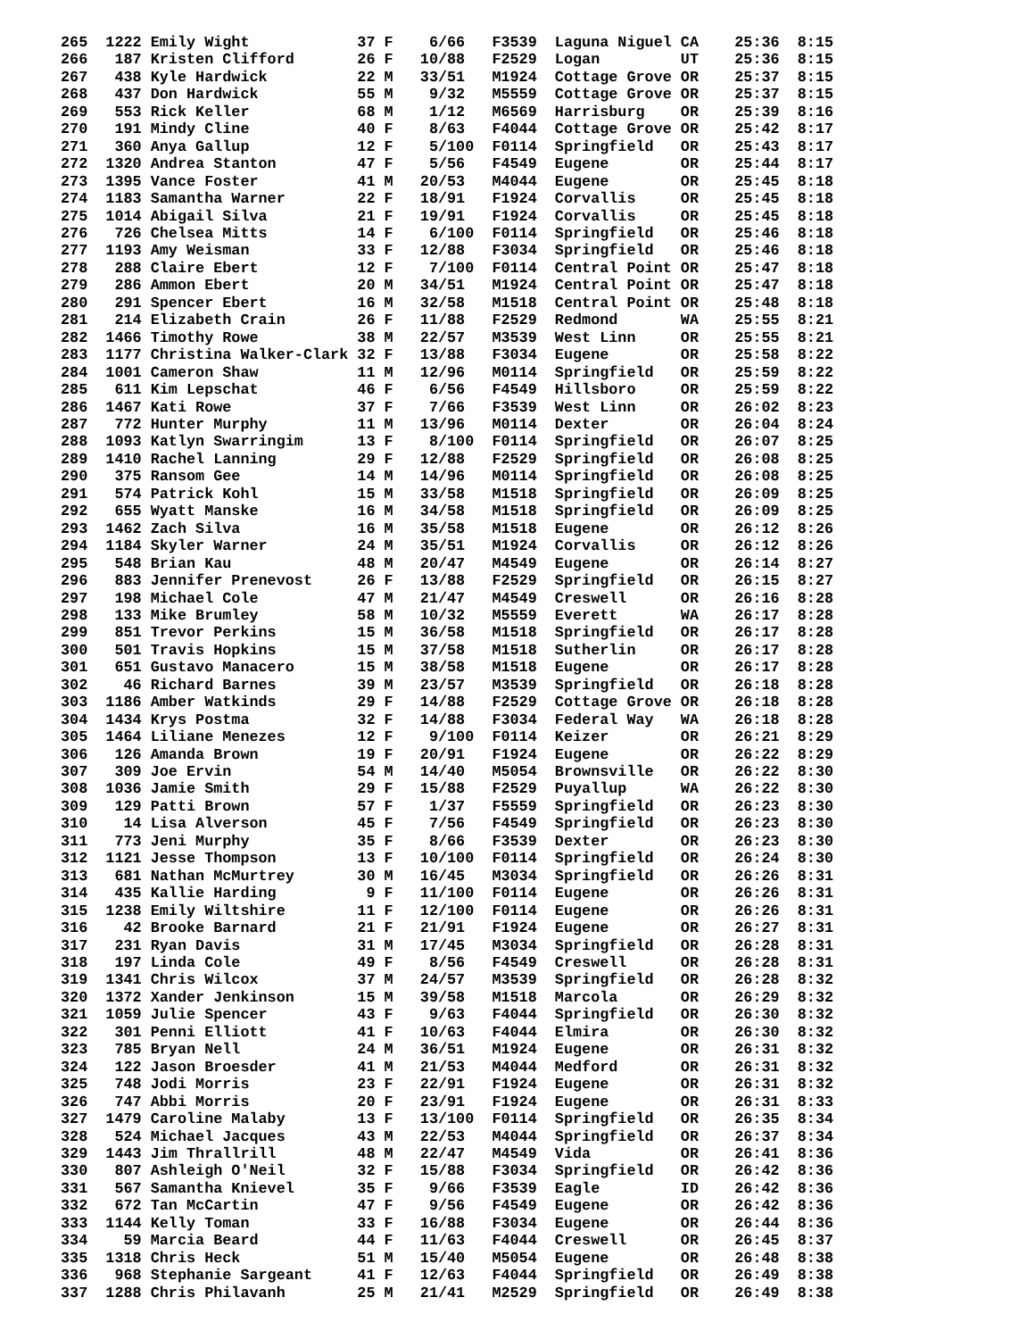265  1222 Emily Wight            37 F    6/66   F3539  Laguna Niguel CA    25:36  8:15
266   187 Kristen Clifford       26 F   10/88   F2529  Logan         UT    25:36  8:15
267   438 Kyle Hardwick          22 M   33/51   M1924  Cottage Grove OR    25:37  8:15
268   437 Don Hardwick           55 M    9/32   M5559  Cottage Grove OR    25:37  8:15
269   553 Rick Keller            68 M    1/12   M6569  Harrisburg    OR    25:39  8:16
270   191 Mindy Cline            40 F    8/63   F4044  Cottage Grove OR    25:42  8:17
271   360 Anya Gallup            12 F    5/100  F0114  Springfield   OR    25:43  8:17
272  1320 Andrea Stanton         47 F    5/56   F4549  Eugene        OR    25:44  8:17
273  1395 Vance Foster           41 M   20/53   M4044  Eugene        OR    25:45  8:18
274  1183 Samantha Warner        22 F   18/91   F1924  Corvallis     OR    25:45  8:18
275  1014 Abigail Silva          21 F   19/91   F1924  Corvallis     OR    25:45  8:18
276   726 Chelsea Mitts          14 F    6/100  F0114  Springfield   OR    25:46  8:18
277  1193 Amy Weisman            33 F   12/88   F3034  Springfield   OR    25:46  8:18
278   288 Claire Ebert           12 F    7/100  F0114  Central Point OR    25:47  8:18
279   286 Ammon Ebert            20 M   34/51   M1924  Central Point OR    25:47  8:18
280   291 Spencer Ebert          16 M   32/58   M1518  Central Point OR    25:48  8:18
281   214 Elizabeth Crain        26 F   11/88   F2529  Redmond       WA    25:55  8:21
282  1466 Timothy Rowe           38 M   22/57   M3539  West Linn     OR    25:55  8:21
283  1177 Christina Walker-Clark 32 F   13/88   F3034  Eugene        OR    25:58  8:22
284  1001 Cameron Shaw           11 M   12/96   M0114  Springfield   OR    25:59  8:22
285   611 Kim Lepschat           46 F    6/56   F4549  Hillsboro     OR    25:59  8:22
286  1467 Kati Rowe              37 F    7/66   F3539  West Linn     OR    26:02  8:23
287   772 Hunter Murphy          11 M   13/96   M0114  Dexter        OR    26:04  8:24
288  1093 Katlyn Swarringim      13 F    8/100  F0114  Springfield   OR    26:07  8:25
289  1410 Rachel Lanning         29 F   12/88   F2529  Springfield   OR    26:08  8:25
290   375 Ransom Gee             14 M   14/96   M0114  Springfield   OR    26:08  8:25
291   574 Patrick Kohl           15 M   33/58   M1518  Springfield   OR    26:09  8:25
292   655 Wyatt Manske           16 M   34/58   M1518  Springfield   OR    26:09  8:25
293  1462 Zach Silva             16 M   35/58   M1518  Eugene        OR    26:12  8:26
294  1184 Skyler Warner          24 M   35/51   M1924  Corvallis     OR    26:12  8:26
295   548 Brian Kau              48 M   20/47   M4549  Eugene        OR    26:14  8:27
296   883 Jennifer Prenevost     26 F   13/88   F2529  Springfield   OR    26:15  8:27
297   198 Michael Cole           47 M   21/47   M4549  Creswell      OR    26:16  8:28
298   133 Mike Brumley           58 M   10/32   M5559  Everett       WA    26:17  8:28
299   851 Trevor Perkins         15 M   36/58   M1518  Springfield   OR    26:17  8:28
300   501 Travis Hopkins         15 M   37/58   M1518  Sutherlin     OR    26:17  8:28
301   651 Gustavo Manacero       15 M   38/58   M1518  Eugene        OR    26:17  8:28
302    46 Richard Barnes         39 M   23/57   M3539  Springfield   OR    26:18  8:28
303  1186 Amber Watkinds         29 F   14/88   F2529  Cottage Grove OR    26:18  8:28
304  1434 Krys Postma            32 F   14/88   F3034  Federal Way   WA    26:18  8:28
305  1464 Liliane Menezes        12 F    9/100  F0114  Keizer        OR    26:21  8:29
306   126 Amanda Brown           19 F   20/91   F1924  Eugene        OR    26:22  8:29
307   309 Joe Ervin              54 M   14/40   M5054  Brownsville   OR    26:22  8:30
308  1036 Jamie Smith            29 F   15/88   F2529  Puyallup      WA    26:22  8:30
309   129 Patti Brown            57 F    1/37   F5559  Springfield   OR    26:23  8:30
310    14 Lisa Alverson          45 F    7/56   F4549  Springfield   OR    26:23  8:30
311   773 Jeni Murphy            35 F    8/66   F3539  Dexter        OR    26:23  8:30
312  1121 Jesse Thompson         13 F   10/100  F0114  Springfield   OR    26:24  8:30
313   681 Nathan McMurtrey       30 M   16/45   M3034  Springfield   OR    26:26  8:31
314   435 Kallie Harding          9 F   11/100  F0114  Eugene        OR    26:26  8:31
315  1238 Emily Wiltshire        11 F   12/100  F0114  Eugene        OR    26:26  8:31
316    42 Brooke Barnard         21 F   21/91   F1924  Eugene        OR    26:27  8:31
317   231 Ryan Davis             31 M   17/45   M3034  Springfield   OR    26:28  8:31
318   197 Linda Cole             49 F    8/56   F4549  Creswell      OR    26:28  8:31
319  1341 Chris Wilcox           37 M   24/57   M3539  Springfield   OR    26:28  8:32
320  1372 Xander Jenkinson       15 M   39/58   M1518  Marcola       OR    26:29  8:32
321  1059 Julie Spencer          43 F    9/63   F4044  Springfield   OR    26:30  8:32
322   301 Penni Elliott          41 F   10/63   F4044  Elmira        OR    26:30  8:32
323   785 Bryan Nell             24 M   36/51   M1924  Eugene        OR    26:31  8:32
324   122 Jason Broesder         41 M   21/53   M4044  Medford       OR    26:31  8:32
325   748 Jodi Morris            23 F   22/91   F1924  Eugene        OR    26:31  8:32
326   747 Abbi Morris            20 F   23/91   F1924  Eugene        OR    26:31  8:33
327  1479 Caroline Malaby        13 F   13/100  F0114  Springfield   OR    26:35  8:34
328   524 Michael Jacques        43 M   22/53   M4044  Springfield   OR    26:37  8:34
329  1443 Jim Thrallrill         48 M   22/47   M4549  Vida          OR    26:41  8:36
330   807 Ashleigh O'Neil        32 F   15/88   F3034  Springfield   OR    26:42  8:36
331   567 Samantha Knievel       35 F    9/66   F3539  Eagle         ID    26:42  8:36
332   672 Tan McCartin           47 F    9/56   F4549  Eugene        OR    26:42  8:36
333  1144 Kelly Toman            33 F   16/88   F3034  Eugene        OR    26:44  8:36
334    59 Marcia Beard           44 F   11/63   F4044  Creswell      OR    26:45  8:37
335  1318 Chris Heck             51 M   15/40   M5054  Eugene        OR    26:48  8:38
336   968 Stephanie Sargeant     41 F   12/63   F4044  Springfield   OR    26:49  8:38
337  1288 Chris Philavanh        25 M   21/41   M2529  Springfield   OR    26:49  8:38